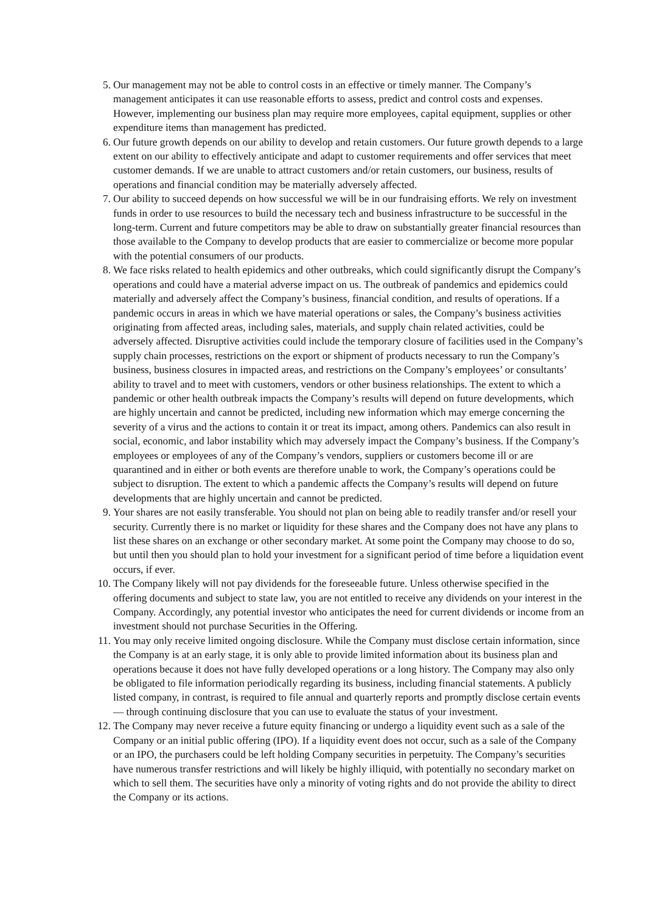5. Our management may not be able to control costs in an effective or timely manner. The Company’s management anticipates it can use reasonable efforts to assess, predict and control costs and expenses. However, implementing our business plan may require more employees, capital equipment, supplies or other expenditure items than management has predicted.
6. Our future growth depends on our ability to develop and retain customers. Our future growth depends to a large extent on our ability to effectively anticipate and adapt to customer requirements and offer services that meet customer demands. If we are unable to attract customers and/or retain customers, our business, results of operations and financial condition may be materially adversely affected.
7. Our ability to succeed depends on how successful we will be in our fundraising efforts. We rely on investment funds in order to use resources to build the necessary tech and business infrastructure to be successful in the long-term. Current and future competitors may be able to draw on substantially greater financial resources than those available to the Company to develop products that are easier to commercialize or become more popular with the potential consumers of our products.
8. We face risks related to health epidemics and other outbreaks, which could significantly disrupt the Company’s operations and could have a material adverse impact on us. The outbreak of pandemics and epidemics could materially and adversely affect the Company’s business, financial condition, and results of operations. If a pandemic occurs in areas in which we have material operations or sales, the Company’s business activities originating from affected areas, including sales, materials, and supply chain related activities, could be adversely affected. Disruptive activities could include the temporary closure of facilities used in the Company’s supply chain processes, restrictions on the export or shipment of products necessary to run the Company’s business, business closures in impacted areas, and restrictions on the Company’s employees’ or consultants’ ability to travel and to meet with customers, vendors or other business relationships. The extent to which a pandemic or other health outbreak impacts the Company’s results will depend on future developments, which are highly uncertain and cannot be predicted, including new information which may emerge concerning the severity of a virus and the actions to contain it or treat its impact, among others. Pandemics can also result in social, economic, and labor instability which may adversely impact the Company’s business. If the Company’s employees or employees of any of the Company’s vendors, suppliers or customers become ill or are quarantined and in either or both events are therefore unable to work, the Company’s operations could be subject to disruption. The extent to which a pandemic affects the Company’s results will depend on future developments that are highly uncertain and cannot be predicted.
9. Your shares are not easily transferable. You should not plan on being able to readily transfer and/or resell your security. Currently there is no market or liquidity for these shares and the Company does not have any plans to list these shares on an exchange or other secondary market. At some point the Company may choose to do so, but until then you should plan to hold your investment for a significant period of time before a liquidation event occurs, if ever.
10. The Company likely will not pay dividends for the foreseeable future. Unless otherwise specified in the offering documents and subject to state law, you are not entitled to receive any dividends on your interest in the Company. Accordingly, any potential investor who anticipates the need for current dividends or income from an investment should not purchase Securities in the Offering.
11. You may only receive limited ongoing disclosure. While the Company must disclose certain information, since the Company is at an early stage, it is only able to provide limited information about its business plan and operations because it does not have fully developed operations or a long history. The Company may also only be obligated to file information periodically regarding its business, including financial statements. A publicly listed company, in contrast, is required to file annual and quarterly reports and promptly disclose certain events — through continuing disclosure that you can use to evaluate the status of your investment.
12. The Company may never receive a future equity financing or undergo a liquidity event such as a sale of the Company or an initial public offering (IPO). If a liquidity event does not occur, such as a sale of the Company or an IPO, the purchasers could be left holding Company securities in perpetuity. The Company’s securities have numerous transfer restrictions and will likely be highly illiquid, with potentially no secondary market on which to sell them. The securities have only a minority of voting rights and do not provide the ability to direct the Company or its actions.